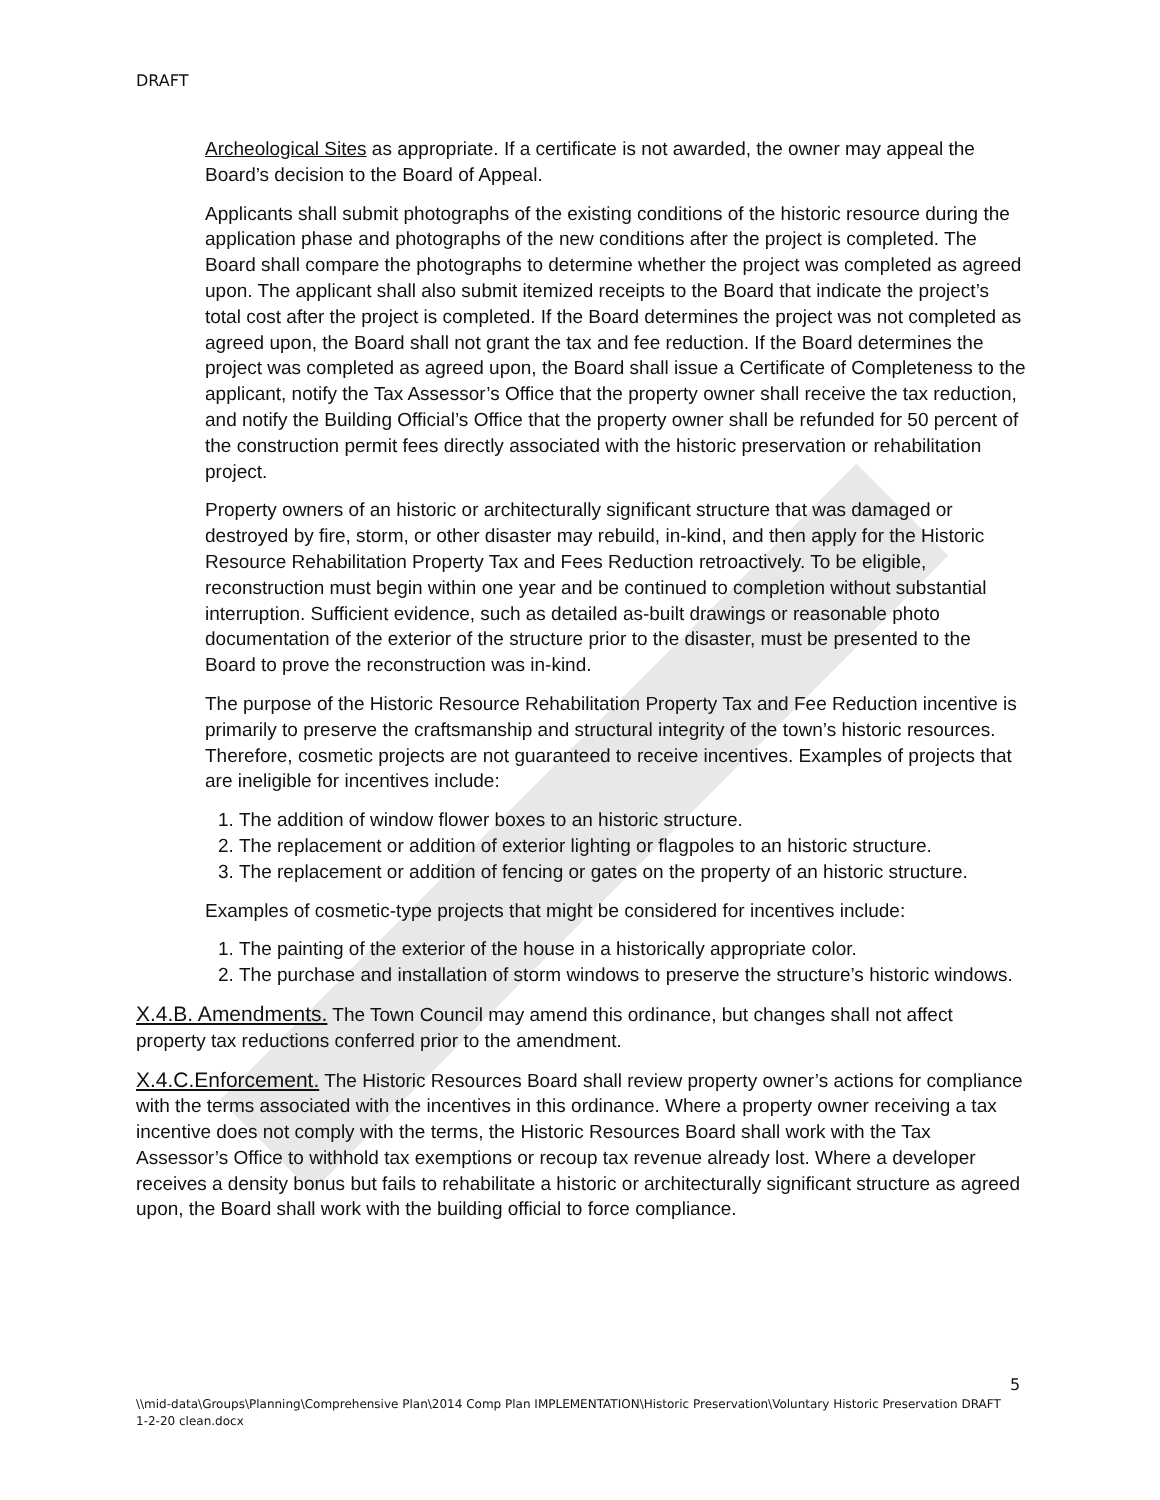DRAFT
Archeological Sites as appropriate. If a certificate is not awarded, the owner may appeal the Board’s decision to the Board of Appeal.
Applicants shall submit photographs of the existing conditions of the historic resource during the application phase and photographs of the new conditions after the project is completed. The Board shall compare the photographs to determine whether the project was completed as agreed upon. The applicant shall also submit itemized receipts to the Board that indicate the project’s total cost after the project is completed. If the Board determines the project was not completed as agreed upon, the Board shall not grant the tax and fee reduction. If the Board determines the project was completed as agreed upon, the Board shall issue a Certificate of Completeness to the applicant, notify the Tax Assessor’s Office that the property owner shall receive the tax reduction, and notify the Building Official’s Office that the property owner shall be refunded for 50 percent of the construction permit fees directly associated with the historic preservation or rehabilitation project.
Property owners of an historic or architecturally significant structure that was damaged or destroyed by fire, storm, or other disaster may rebuild, in-kind, and then apply for the Historic Resource Rehabilitation Property Tax and Fees Reduction retroactively. To be eligible, reconstruction must begin within one year and be continued to completion without substantial interruption. Sufficient evidence, such as detailed as-built drawings or reasonable photo documentation of the exterior of the structure prior to the disaster, must be presented to the Board to prove the reconstruction was in-kind.
The purpose of the Historic Resource Rehabilitation Property Tax and Fee Reduction incentive is primarily to preserve the craftsmanship and structural integrity of the town’s historic resources. Therefore, cosmetic projects are not guaranteed to receive incentives. Examples of projects that are ineligible for incentives include:
1. The addition of window flower boxes to an historic structure.
2. The replacement or addition of exterior lighting or flagpoles to an historic structure.
3. The replacement or addition of fencing or gates on the property of an historic structure.
Examples of cosmetic-type projects that might be considered for incentives include:
1. The painting of the exterior of the house in a historically appropriate color.
2. The purchase and installation of storm windows to preserve the structure’s historic windows.
X.4.B. Amendments. The Town Council may amend this ordinance, but changes shall not affect property tax reductions conferred prior to the amendment.
X.4.C.Enforcement. The Historic Resources Board shall review property owner’s actions for compliance with the terms associated with the incentives in this ordinance. Where a property owner receiving a tax incentive does not comply with the terms, the Historic Resources Board shall work with the Tax Assessor’s Office to withhold tax exemptions or recoup tax revenue already lost. Where a developer receives a density bonus but fails to rehabilitate a historic or architecturally significant structure as agreed upon, the Board shall work with the building official to force compliance.
5
\\mid-data\Groups\Planning\Comprehensive Plan\2014 Comp Plan IMPLEMENTATION\Historic Preservation\Voluntary Historic Preservation DRAFT 1-2-20 clean.docx